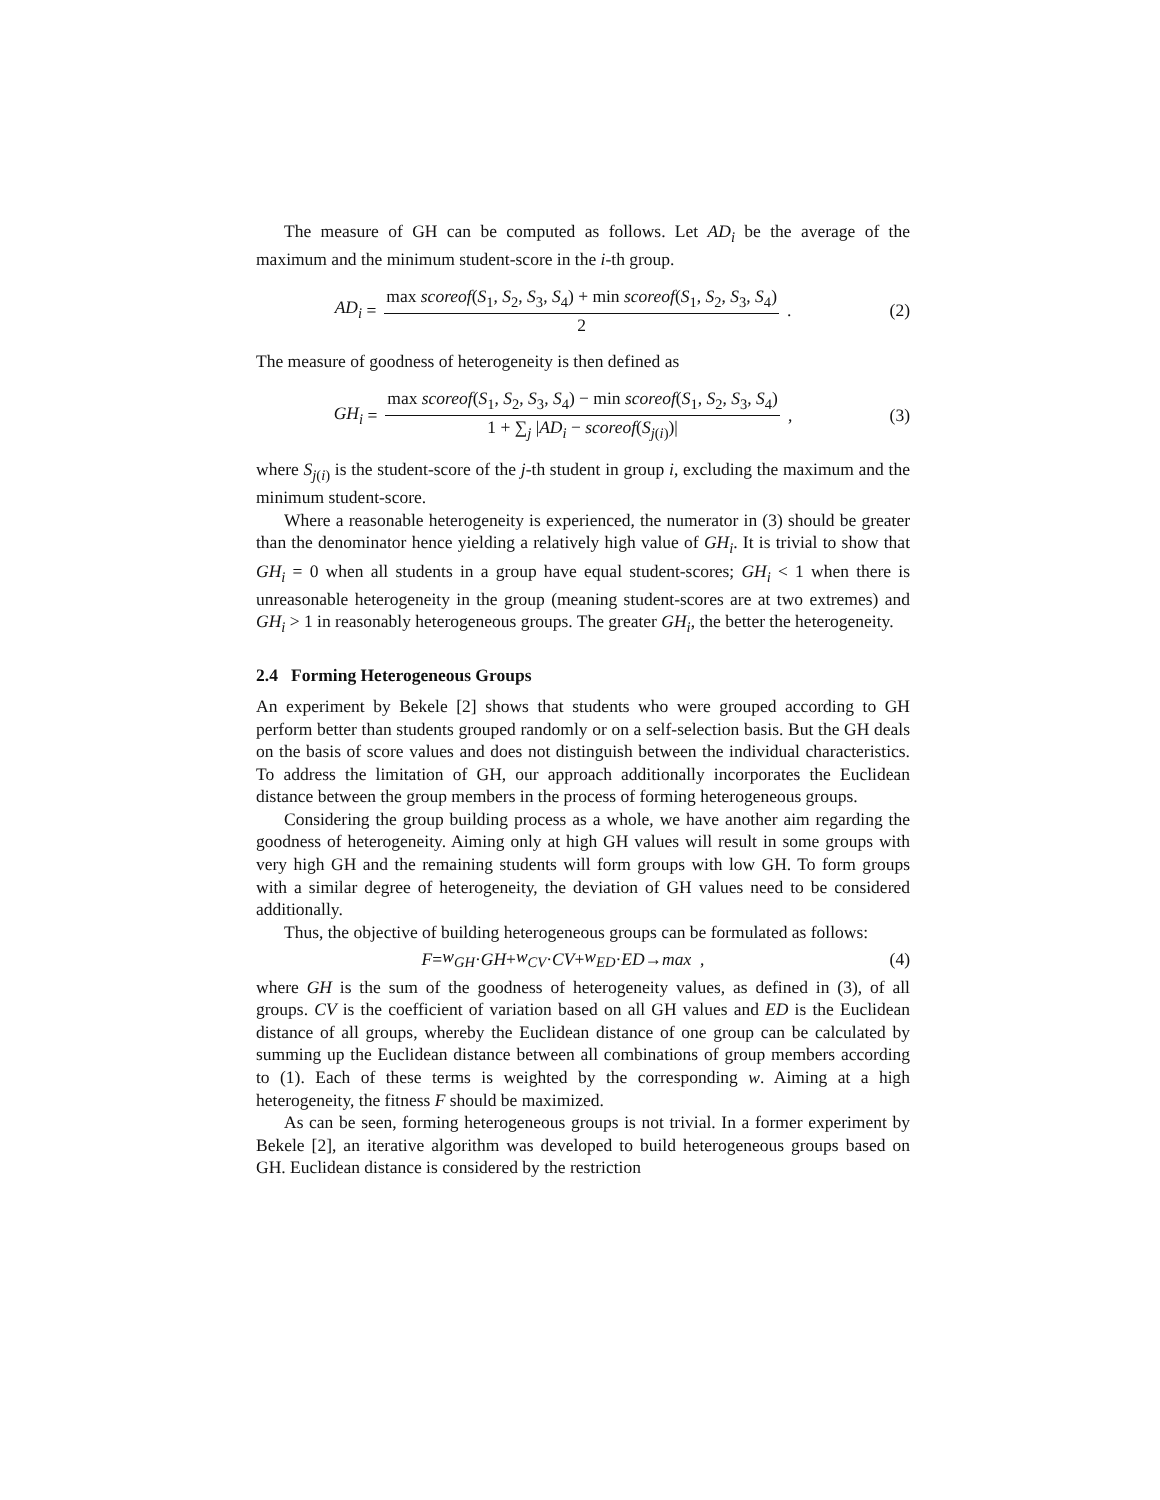The measure of GH can be computed as follows. Let AD<sub>i</sub> be the average of the maximum and the minimum student-score in the i-th group.
AD<sub>i</sub> = max scoreof(S<sub>1</sub>, S<sub>2</sub>, S<sub>3</sub>, S<sub>4</sub>) + min scoreof(S<sub>1</sub>, S<sub>2</sub>, S<sub>3</sub>, S<sub>4</sub>) 2 .
(2)
The measure of goodness of heterogeneity is then defined as
GH<sub>i</sub> = max scoreof(S<sub>1</sub>, S<sub>2</sub>, S<sub>3</sub>, S<sub>4</sub>) − min scoreof(S<sub>1</sub>, S<sub>2</sub>, S<sub>3</sub>, S<sub>4</sub>) 1 + ∑<sub>j</sub> |AD<sub>i</sub> − scoreof(S<sub>j(i)</sub>)| ,
(3)
where S<sub>j(i)</sub> is the student-score of the j-th student in group i, excluding the maximum and the minimum student-score.
Where a reasonable heterogeneity is experienced, the numerator in (3) should be greater than the denominator hence yielding a relatively high value of GH<sub>i</sub>. It is trivial to show that GH<sub>i</sub> = 0 when all students in a group have equal student-scores; GH<sub>i</sub> < 1 when there is unreasonable heterogeneity in the group (meaning student-scores are at two extremes) and GH<sub>i</sub> > 1 in reasonably heterogeneous groups. The greater GH<sub>i</sub>, the better the heterogeneity.
2.4 Forming Heterogeneous Groups
An experiment by Bekele [2] shows that students who were grouped according to GH perform better than students grouped randomly or on a self-selection basis. But the GH deals on the basis of score values and does not distinguish between the individual characteristics. To address the limitation of GH, our approach additionally incorporates the Euclidean distance between the group members in the process of forming heterogeneous groups.
Considering the group building process as a whole, we have another aim regarding the goodness of heterogeneity. Aiming only at high GH values will result in some groups with very high GH and the remaining students will form groups with low GH. To form groups with a similar degree of heterogeneity, the deviation of GH values need to be considered additionally.
Thus, the objective of building heterogeneous groups can be formulated as follows:
F = w<sub>GH</sub> · GH + w<sub>CV</sub> · CV + w<sub>ED</sub> · ED → max ,
(4)
where GH is the sum of the goodness of heterogeneity values, as defined in (3), of all groups. CV is the coefficient of variation based on all GH values and ED is the Euclidean distance of all groups, whereby the Euclidean distance of one group can be calculated by summing up the Euclidean distance between all combinations of group members according to (1). Each of these terms is weighted by the corresponding w. Aiming at a high heterogeneity, the fitness F should be maximized.
As can be seen, forming heterogeneous groups is not trivial. In a former experiment by Bekele [2], an iterative algorithm was developed to build heterogeneous groups based on GH. Euclidean distance is considered by the restriction